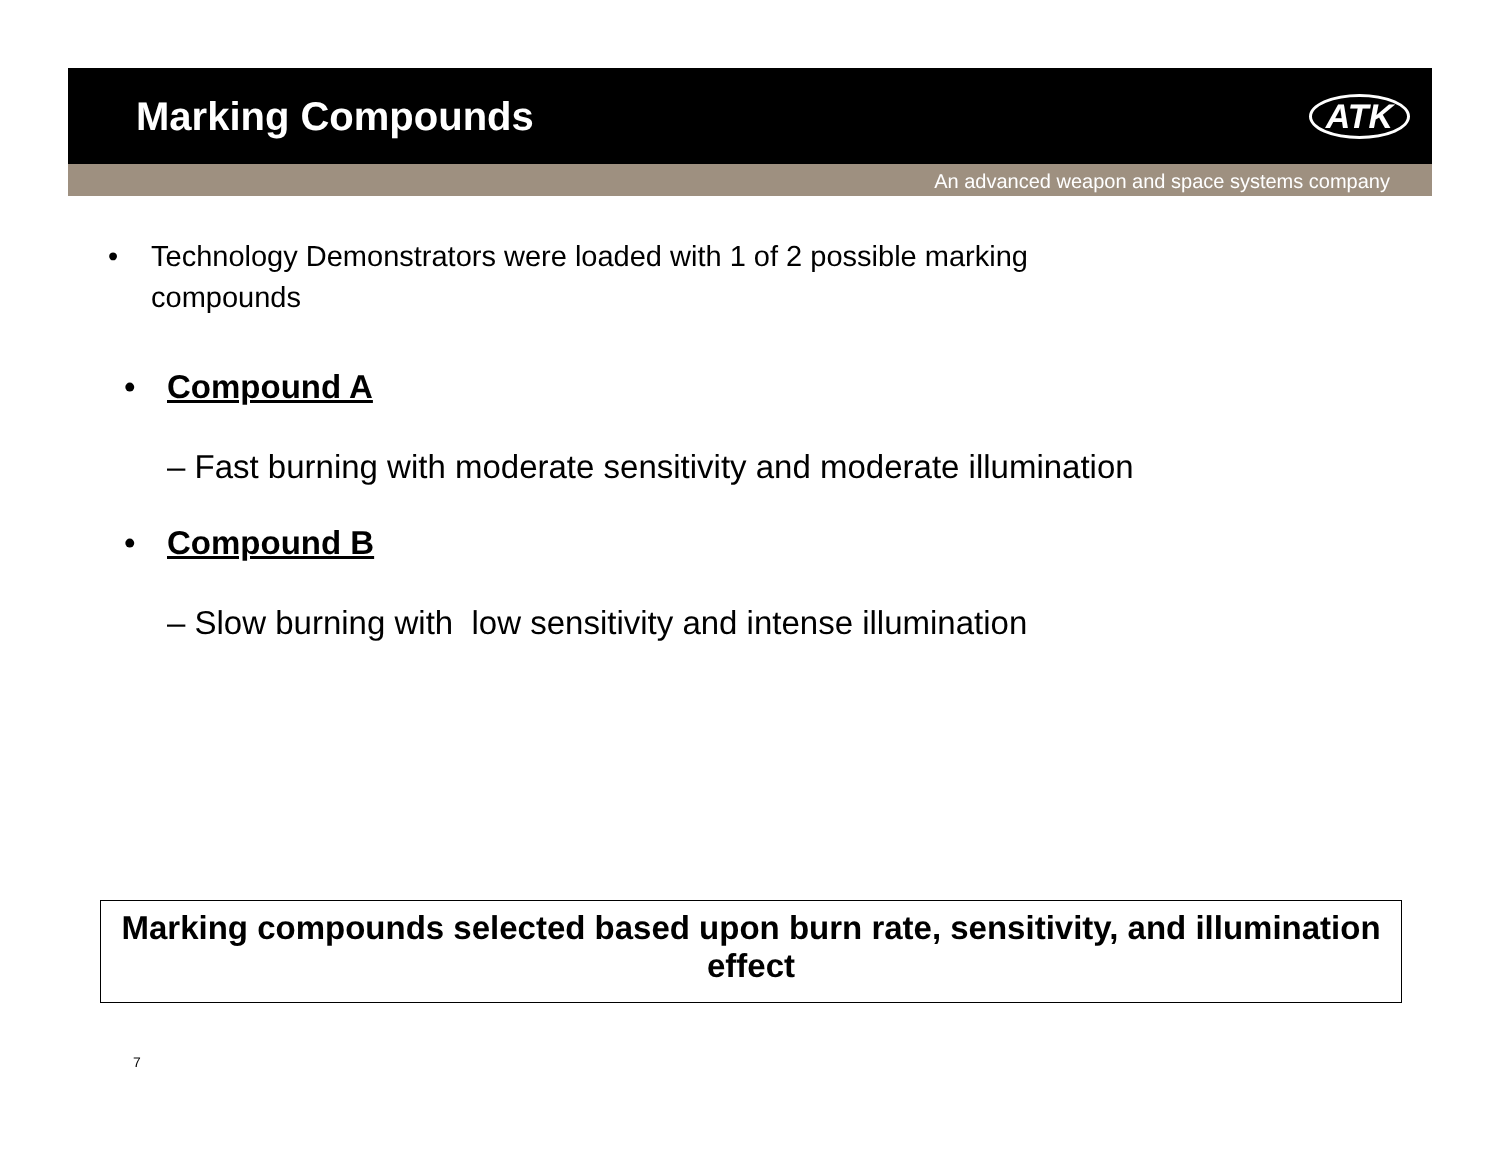Marking Compounds
ATK
An advanced weapon and space systems company
• Technology Demonstrators were loaded with 1 of 2 possible marking
compounds
• Compound A
– Fast burning with moderate sensitivity and moderate illumination
• Compound B
– Slow burning with low sensitivity and intense illumination
Marking compounds selected based upon burn rate, sensitivity, and illumination effect
7